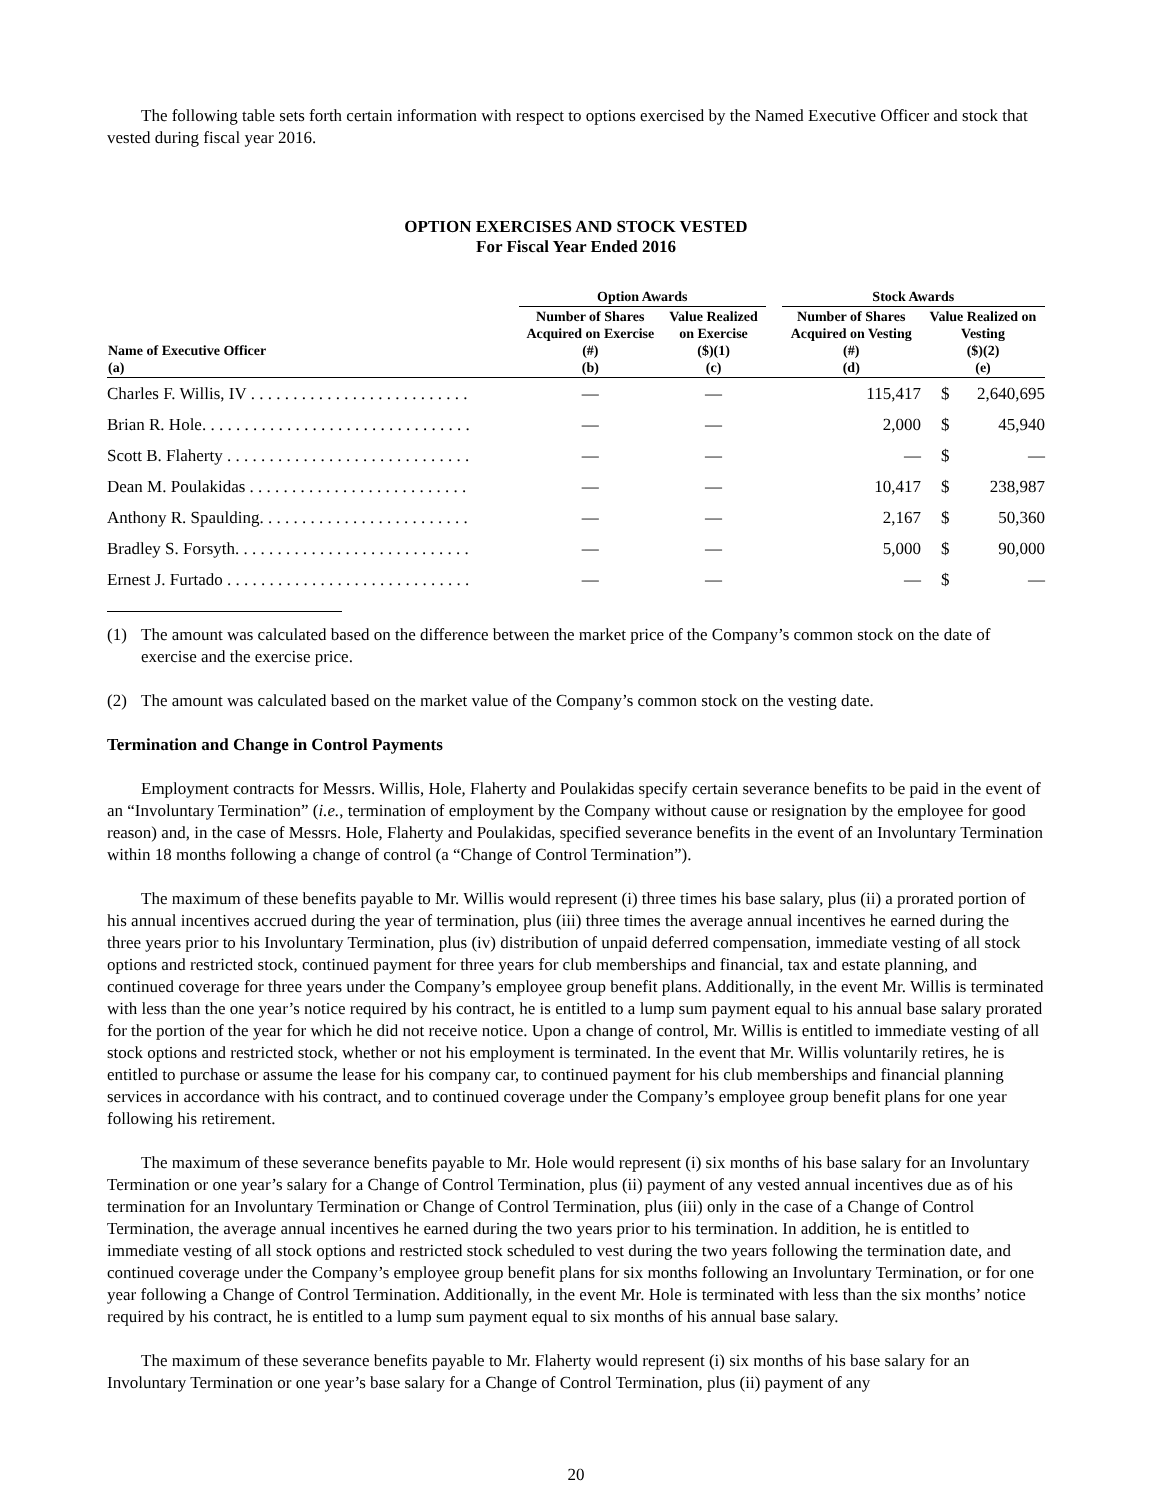The following table sets forth certain information with respect to options exercised by the Named Executive Officer and stock that vested during fiscal year 2016.
OPTION EXERCISES AND STOCK VESTED
For Fiscal Year Ended 2016
| | Option Awards | | | Stock Awards | | |
| --- | --- | --- | --- | --- | --- | --- |
| Name of Executive Officer (a) | Number of Shares Acquired on Exercise (#) (b) | Value Realized on Exercise ($)(1) (c) | | Number of Shares Acquired on Vesting (#) (d) | Value Realized on Vesting ($)(2) (e) | |
| Charles F. Willis, IV . . . . . . . . . . . . . . . . . . . . . . . . . . | — | — | | 115,417 | $ | 2,640,695 |
| Brian R. Hole. . . . . . . . . . . . . . . . . . . . . . . . . . . . . . . . | — | — | | 2,000 | $ | 45,940 |
| Scott B. Flaherty . . . . . . . . . . . . . . . . . . . . . . . . . . . . . | — | — | | — | $ | — |
| Dean M. Poulakidas . . . . . . . . . . . . . . . . . . . . . . . . . . | — | — | | 10,417 | $ | 238,987 |
| Anthony R. Spaulding. . . . . . . . . . . . . . . . . . . . . . . . . | — | — | | 2,167 | $ | 50,360 |
| Bradley S. Forsyth. . . . . . . . . . . . . . . . . . . . . . . . . . . . | — | — | | 5,000 | $ | 90,000 |
| Ernest J. Furtado . . . . . . . . . . . . . . . . . . . . . . . . . . . . . | — | — | | — | $ | — |
(1) The amount was calculated based on the difference between the market price of the Company’s common stock on the date of exercise and the exercise price.
(2) The amount was calculated based on the market value of the Company’s common stock on the vesting date.
Termination and Change in Control Payments
Employment contracts for Messrs. Willis, Hole, Flaherty and Poulakidas specify certain severance benefits to be paid in the event of an “Involuntary Termination” (i.e., termination of employment by the Company without cause or resignation by the employee for good reason) and, in the case of Messrs. Hole, Flaherty and Poulakidas, specified severance benefits in the event of an Involuntary Termination within 18 months following a change of control (a “Change of Control Termination”).
The maximum of these benefits payable to Mr. Willis would represent (i) three times his base salary, plus (ii) a prorated portion of his annual incentives accrued during the year of termination, plus (iii) three times the average annual incentives he earned during the three years prior to his Involuntary Termination, plus (iv) distribution of unpaid deferred compensation, immediate vesting of all stock options and restricted stock, continued payment for three years for club memberships and financial, tax and estate planning, and continued coverage for three years under the Company’s employee group benefit plans. Additionally, in the event Mr. Willis is terminated with less than the one year’s notice required by his contract, he is entitled to a lump sum payment equal to his annual base salary prorated for the portion of the year for which he did not receive notice. Upon a change of control, Mr. Willis is entitled to immediate vesting of all stock options and restricted stock, whether or not his employment is terminated. In the event that Mr. Willis voluntarily retires, he is entitled to purchase or assume the lease for his company car, to continued payment for his club memberships and financial planning services in accordance with his contract, and to continued coverage under the Company’s employee group benefit plans for one year following his retirement.
The maximum of these severance benefits payable to Mr. Hole would represent (i) six months of his base salary for an Involuntary Termination or one year’s salary for a Change of Control Termination, plus (ii) payment of any vested annual incentives due as of his termination for an Involuntary Termination or Change of Control Termination, plus (iii) only in the case of a Change of Control Termination, the average annual incentives he earned during the two years prior to his termination. In addition, he is entitled to immediate vesting of all stock options and restricted stock scheduled to vest during the two years following the termination date, and continued coverage under the Company’s employee group benefit plans for six months following an Involuntary Termination, or for one year following a Change of Control Termination. Additionally, in the event Mr. Hole is terminated with less than the six months’ notice required by his contract, he is entitled to a lump sum payment equal to six months of his annual base salary.
The maximum of these severance benefits payable to Mr. Flaherty would represent (i) six months of his base salary for an Involuntary Termination or one year’s base salary for a Change of Control Termination, plus (ii) payment of any
20